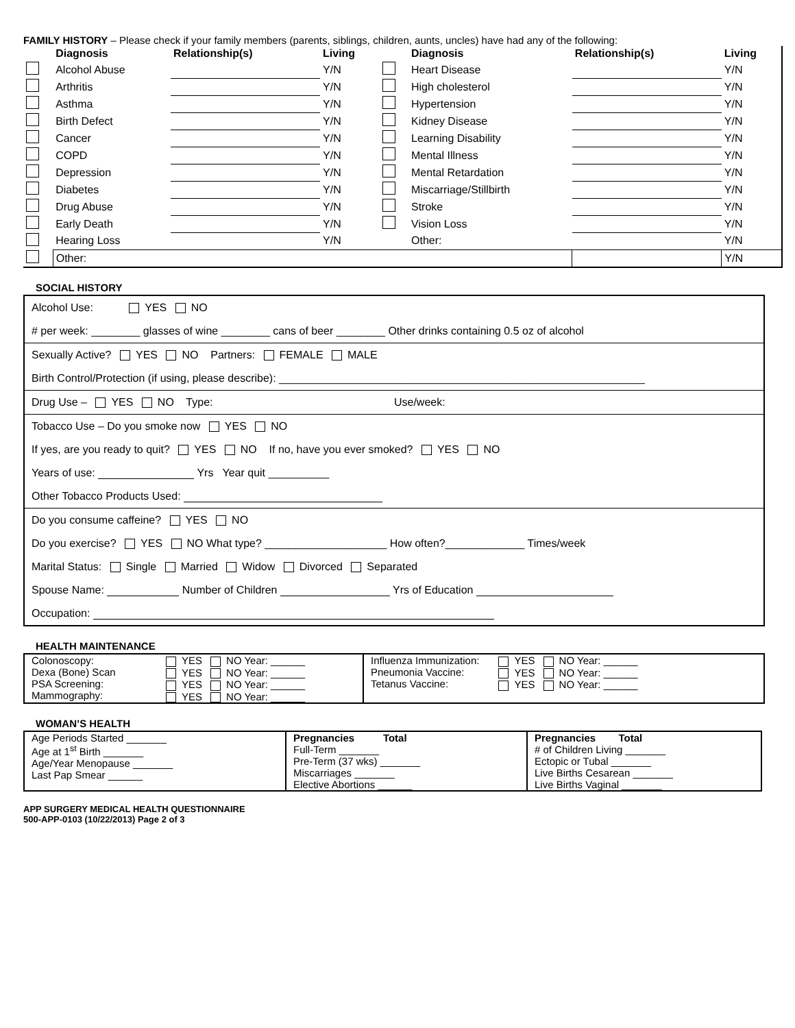FAMILY HISTORY – Please check if your family members (parents, siblings, children, aunts, uncles) have had any of the following:
| | Diagnosis | Relationship(s) | Living | | Diagnosis | Relationship(s) | Living |
| --- | --- | --- | --- | --- | --- | --- | --- |
| | Alcohol Abuse | | Y/N | | Heart Disease | | Y/N |
| | Arthritis | | Y/N | | High cholesterol | | Y/N |
| | Asthma | | Y/N | | Hypertension | | Y/N |
| | Birth Defect | | Y/N | | Kidney Disease | | Y/N |
| | Cancer | | Y/N | | Learning Disability | | Y/N |
| | COPD | | Y/N | | Mental Illness | | Y/N |
| | Depression | | Y/N | | Mental Retardation | | Y/N |
| | Diabetes | | Y/N | | Miscarriage/Stillbirth | | Y/N |
| | Drug Abuse | | Y/N | | Stroke | | Y/N |
| | Early Death | | Y/N | | Vision Loss | | Y/N |
| | Hearing Loss | | Y/N | | Other: | | Y/N |
| | Other: | | | | | | Y/N |
SOCIAL HISTORY
Alcohol Use: YES NO
# per week: ________ glasses of wine ________ cans of beer ________ Other drinks containing 0.5 oz of alcohol
Sexually Active? YES NO Partners: FEMALE MALE
Birth Control/Protection (if using, please describe): ____________________________________________________________
Drug Use – YES NO Type: Use/week:
Tobacco Use – Do you smoke now YES NO
If yes, are you ready to quit? YES NO If no, have you ever smoked? YES NO
Years of use: Yrs Year quit __________
Other Tobacco Products Used:
Do you consume caffeine? YES NO
Do you exercise? YES NO What type? ____________________ How often?_____________ Times/week
Marital Status: Single Married Widow Divorced Separated
Spouse Name: Number of Children Yrs of Education
Occupation:
HEALTH MAINTENANCE
| Colonoscopy: Dexa (Bone) Scan PSA Screening: Mammography: | YES NO Year: ______ YES NO Year: ______ YES NO Year: ______ YES NO Year: ______ |
| Influenza Immunization: Pneumonia Vaccine: Tetanus Vaccine: | YES NO Year: ______ YES NO Year: ______ YES NO Year: ______ |
WOMAN’S HEALTH
| Age Periods Started _______ Age at 1<sup>st</sup> Birth _______ Age/Year Menopause _______ Last Pap Smear ______ | Pregnancies Total Full-Term _______ Pre-Term (37 wks) _______ Miscarriages _______ Elective Abortions ______ | Pregnancies Total # of Children Living _______ Ectopic or Tubal _______ Live Births Cesarean _______ Live Births Vaginal _______ |
APP SURGERY MEDICAL HEALTH QUESTIONNAIRE
500-APP-0103 (10/22/2013) Page 2 of 3